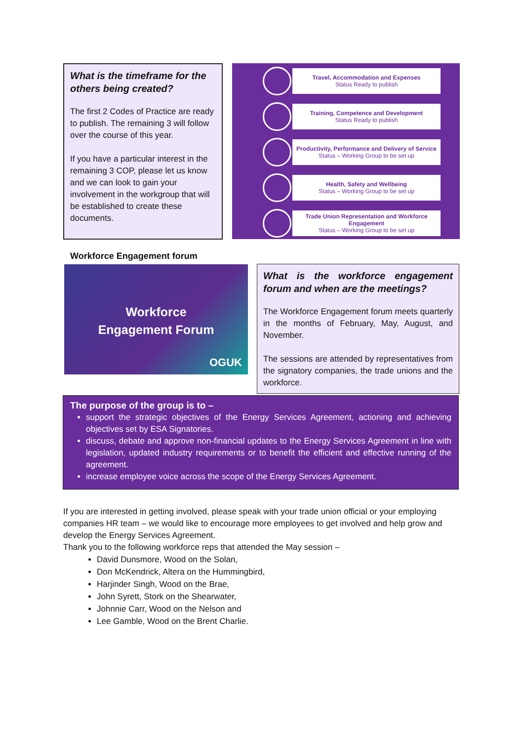What is the timeframe for the others being created?
The first 2 Codes of Practice are ready to publish. The remaining 3 will follow over the course of this year.
If you have a particular interest in the remaining 3 COP, please let us know and we can look to gain your involvement in the workgroup that will be established to create these documents.
Travel, Accommodation and Expenses
Status Ready to publish
Training, Competence and Development
Status Ready to publish
Productivity, Performance and Delivery of Service
Status – Working Group to be set up
Health, Safety and Wellbeing
Status – Working Group to be set up
Trade Union Representation and Workforce Engagement
Status – Working Group to be set up
Workforce Engagement forum
Workforce
Engagement Forum
OGUK
What is the workforce engagement forum and when are the meetings?
The Workforce Engagement forum meets quarterly in the months of February, May, August, and November.
The sessions are attended by representatives from the signatory companies, the trade unions and the workforce.
The purpose of the group is to –
support the strategic objectives of the Energy Services Agreement, actioning and achieving objectives set by ESA Signatories.
discuss, debate and approve non-financial updates to the Energy Services Agreement in line with legislation, updated industry requirements or to benefit the efficient and effective running of the agreement.
increase employee voice across the scope of the Energy Services Agreement.
If you are interested in getting involved, please speak with your trade union official or your employing companies HR team – we would like to encourage more employees to get involved and help grow and develop the Energy Services Agreement.
Thank you to the following workforce reps that attended the May session –
David Dunsmore, Wood on the Solan,
Don McKendrick, Altera on the Hummingbird,
Harjinder Singh, Wood on the Brae,
John Syrett, Stork on the Shearwater,
Johnnie Carr, Wood on the Nelson and
Lee Gamble, Wood on the Brent Charlie.